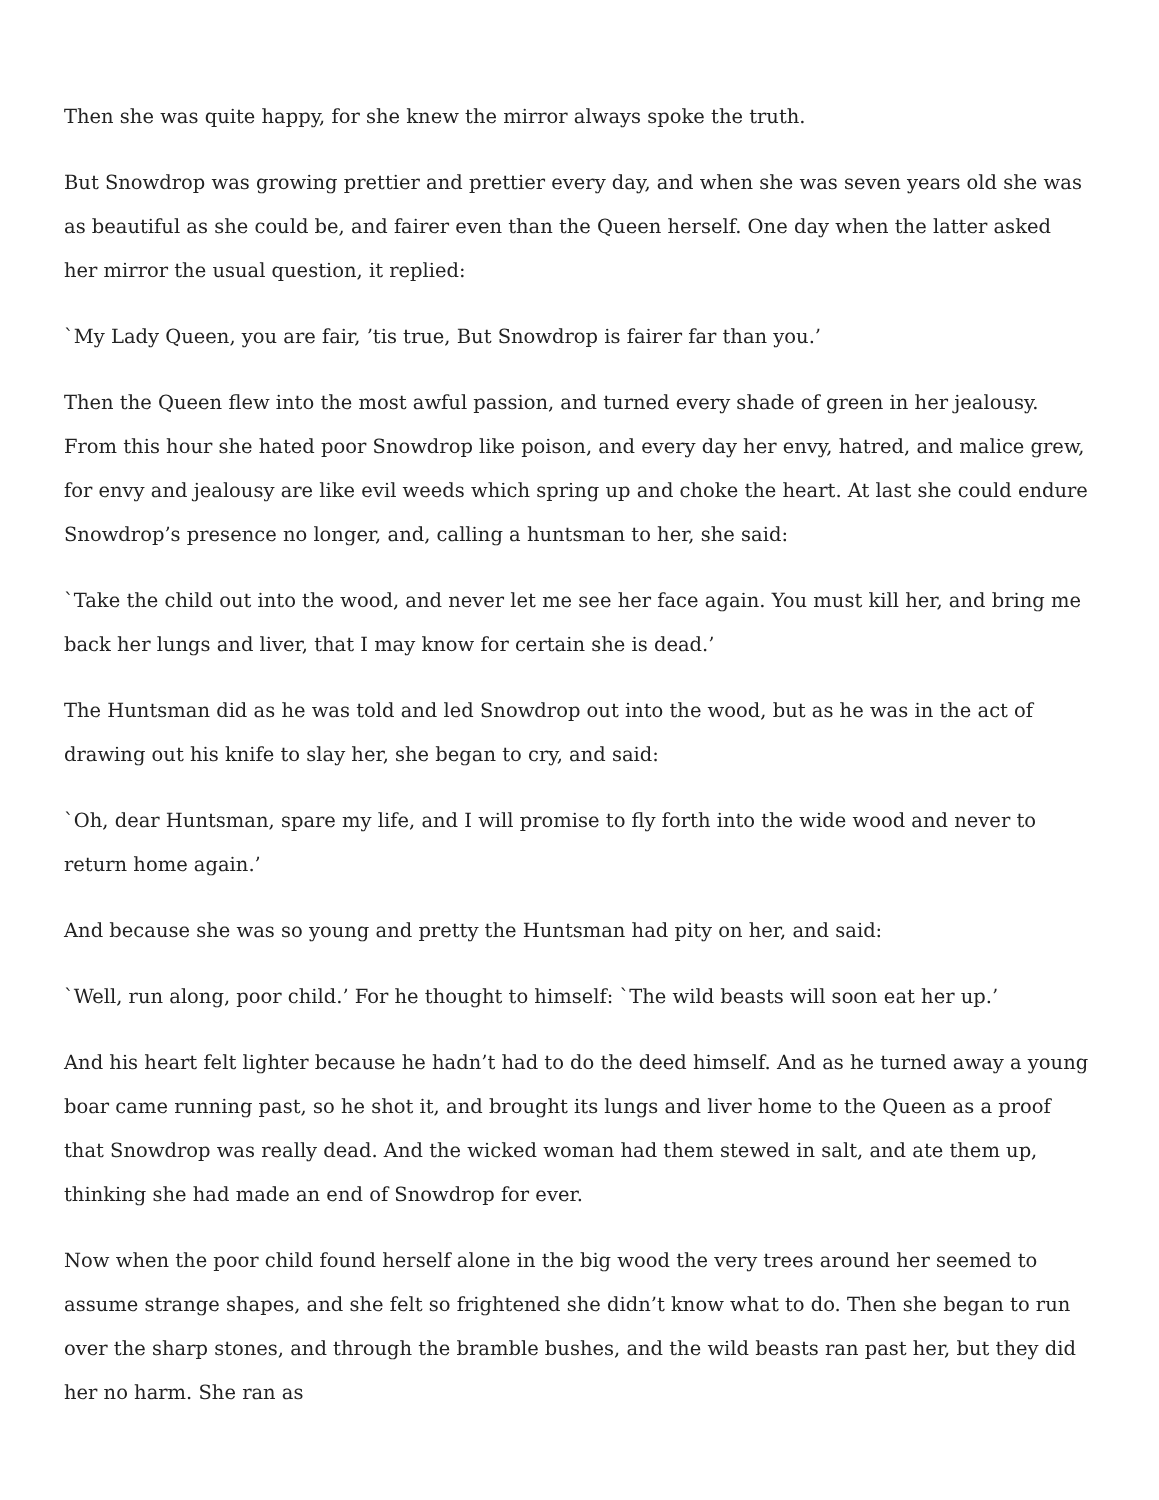Then she was quite happy, for she knew the mirror always spoke the truth.
But Snowdrop was growing prettier and prettier every day, and when she was seven years old she was as beautiful as she could be, and fairer even than the Queen herself. One day when the latter asked her mirror the usual question, it replied:
`My Lady Queen, you are fair, ’tis true, But Snowdrop is fairer far than you.’
Then the Queen flew into the most awful passion, and turned every shade of green in her jealousy. From this hour she hated poor Snowdrop like poison, and every day her envy, hatred, and malice grew, for envy and jealousy are like evil weeds which spring up and choke the heart. At last she could endure Snowdrop’s presence no longer, and, calling a huntsman to her, she said:
`Take the child out into the wood, and never let me see her face again. You must kill her, and bring me back her lungs and liver, that I may know for certain she is dead.’
The Huntsman did as he was told and led Snowdrop out into the wood, but as he was in the act of drawing out his knife to slay her, she began to cry, and said:
`Oh, dear Huntsman, spare my life, and I will promise to fly forth into the wide wood and never to return home again.’
And because she was so young and pretty the Huntsman had pity on her, and said:
`Well, run along, poor child.’ For he thought to himself: `The wild beasts will soon eat her up.’
And his heart felt lighter because he hadn’t had to do the deed himself. And as he turned away a young boar came running past, so he shot it, and brought its lungs and liver home to the Queen as a proof that Snowdrop was really dead. And the wicked woman had them stewed in salt, and ate them up, thinking she had made an end of Snowdrop for ever.
Now when the poor child found herself alone in the big wood the very trees around her seemed to assume strange shapes, and she felt so frightened she didn’t know what to do. Then she began to run over the sharp stones, and through the bramble bushes, and the wild beasts ran past her, but they did her no harm. She ran as